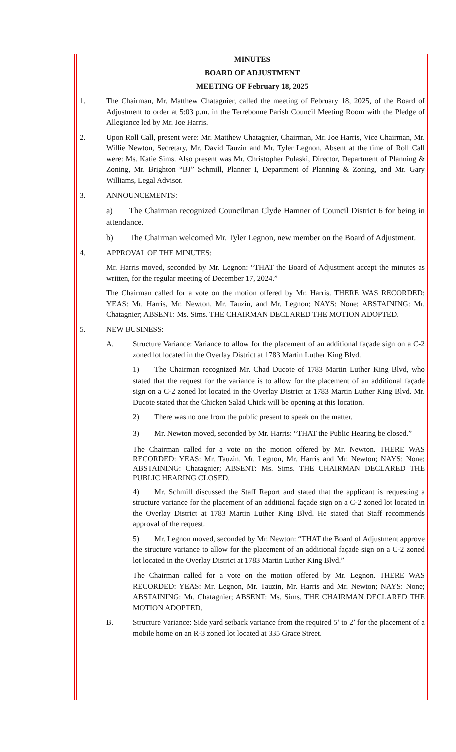MINUTES
BOARD OF ADJUSTMENT
MEETING OF February 18, 2025
1. The Chairman, Mr. Matthew Chatagnier, called the meeting of February 18, 2025, of the Board of Adjustment to order at 5:03 p.m. in the Terrebonne Parish Council Meeting Room with the Pledge of Allegiance led by Mr. Joe Harris.
2. Upon Roll Call, present were: Mr. Matthew Chatagnier, Chairman, Mr. Joe Harris, Vice Chairman, Mr. Willie Newton, Secretary, Mr. David Tauzin and Mr. Tyler Legnon. Absent at the time of Roll Call were: Ms. Katie Sims. Also present was Mr. Christopher Pulaski, Director, Department of Planning & Zoning, Mr. Brighton “BJ” Schmill, Planner I, Department of Planning & Zoning, and Mr. Gary Williams, Legal Advisor.
3. ANNOUNCEMENTS:
a)  The Chairman recognized Councilman Clyde Hamner of Council District 6 for being in attendance.
b)  The Chairman welcomed Mr. Tyler Legnon, new member on the Board of Adjustment.
4. APPROVAL OF THE MINUTES:
Mr. Harris moved, seconded by Mr. Legnon: “THAT the Board of Adjustment accept the minutes as written, for the regular meeting of December 17, 2024.”
The Chairman called for a vote on the motion offered by Mr. Harris. THERE WAS RECORDED: YEAS: Mr. Harris, Mr. Newton, Mr. Tauzin, and Mr. Legnon; NAYS: None; ABSTAINING: Mr. Chatagnier; ABSENT: Ms. Sims. THE CHAIRMAN DECLARED THE MOTION ADOPTED.
5. NEW BUSINESS:
A. Structure Variance: Variance to allow for the placement of an additional façade sign on a C-2 zoned lot located in the Overlay District at 1783 Martin Luther King Blvd.
1)  The Chairman recognized Mr. Chad Ducote of 1783 Martin Luther King Blvd, who stated that the request for the variance is to allow for the placement of an additional façade sign on a C-2 zoned lot located in the Overlay District at 1783 Martin Luther King Blvd. Mr. Ducote stated that the Chicken Salad Chick will be opening at this location.
2)  There was no one from the public present to speak on the matter.
3)  Mr. Newton moved, seconded by Mr. Harris: “THAT the Public Hearing be closed.”
The Chairman called for a vote on the motion offered by Mr. Newton. THERE WAS RECORDED: YEAS: Mr. Tauzin, Mr. Legnon, Mr. Harris and Mr. Newton; NAYS: None; ABSTAINING: Chatagnier; ABSENT: Ms. Sims. THE CHAIRMAN DECLARED THE PUBLIC HEARING CLOSED.
4)  Mr. Schmill discussed the Staff Report and stated that the applicant is requesting a structure variance for the placement of an additional façade sign on a C-2 zoned lot located in the Overlay District at 1783 Martin Luther King Blvd. He stated that Staff recommends approval of the request.
5)  Mr. Legnon moved, seconded by Mr. Newton: “THAT the Board of Adjustment approve the structure variance to allow for the placement of an additional façade sign on a C-2 zoned lot located in the Overlay District at 1783 Martin Luther King Blvd.”
The Chairman called for a vote on the motion offered by Mr. Legnon. THERE WAS RECORDED: YEAS: Mr. Legnon, Mr. Tauzin, Mr. Harris and Mr. Newton; NAYS: None; ABSTAINING: Mr. Chatagnier; ABSENT: Ms. Sims. THE CHAIRMAN DECLARED THE MOTION ADOPTED.
B. Structure Variance: Side yard setback variance from the required 5’ to 2’ for the placement of a mobile home on an R-3 zoned lot located at 335 Grace Street.